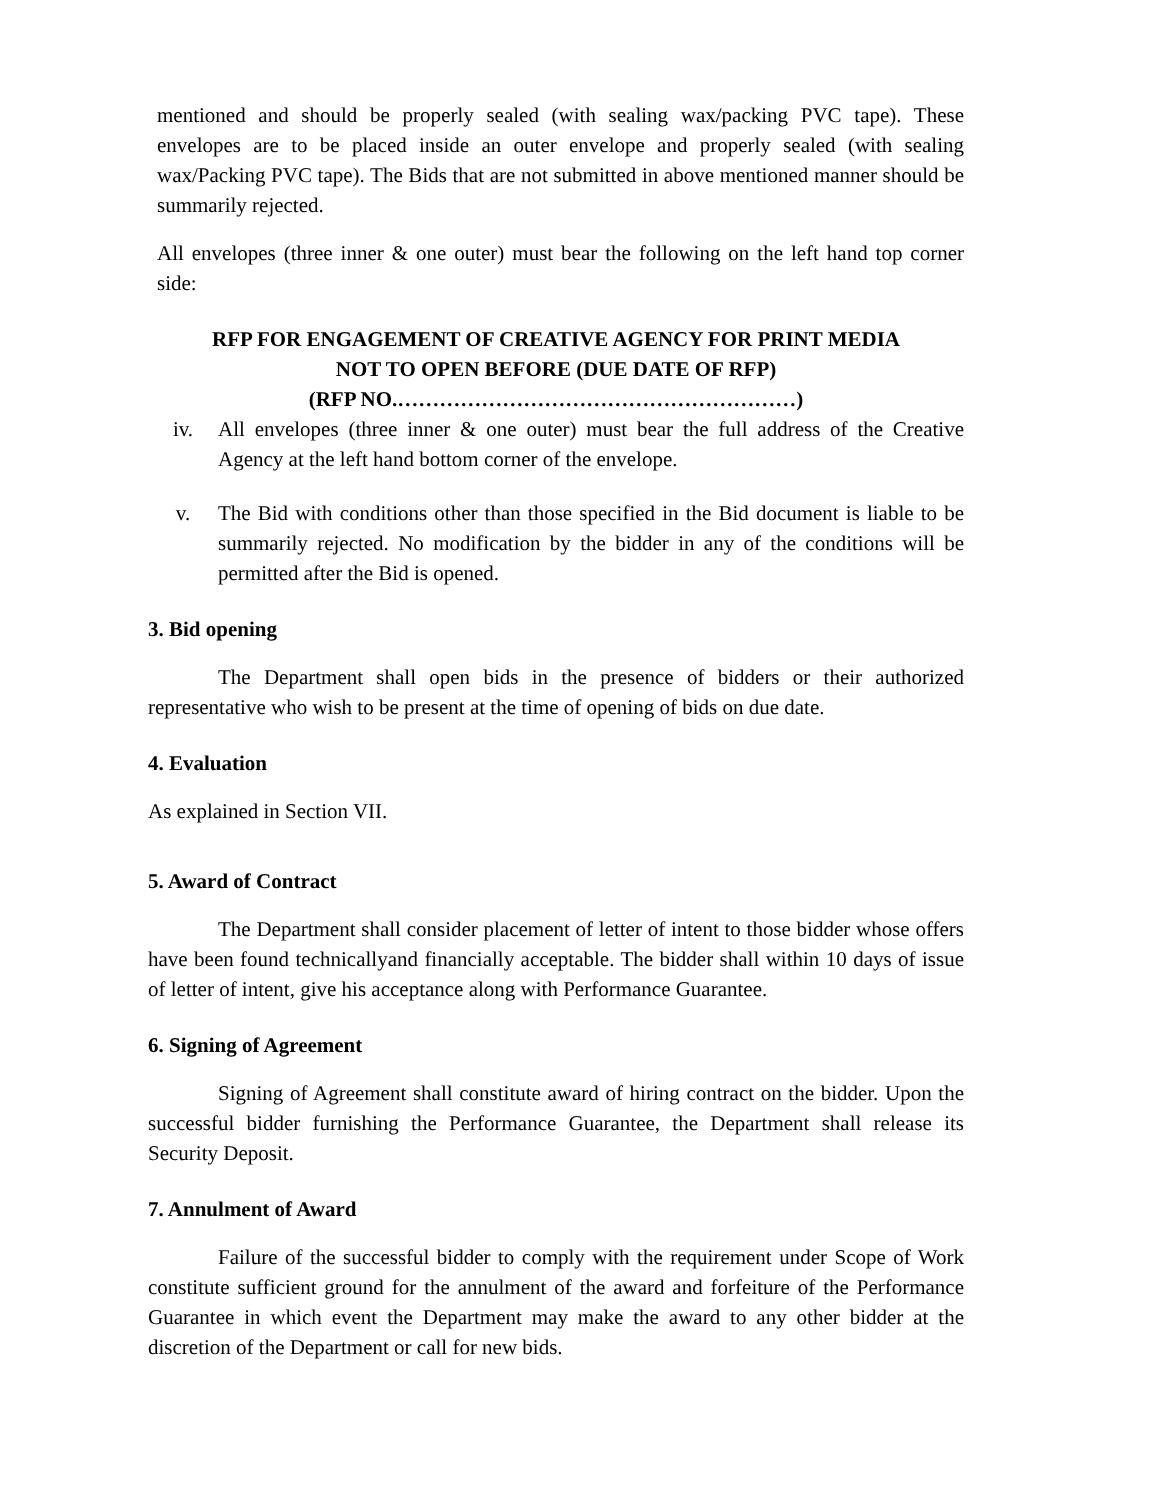mentioned and should be properly sealed (with sealing wax/packing PVC tape). These envelopes are to be placed inside an outer envelope and properly sealed (with sealing wax/Packing PVC tape). The Bids that are not submitted in above mentioned manner should be summarily rejected.
All envelopes (three inner & one outer) must bear the following on the left hand top corner side:
RFP FOR ENGAGEMENT OF CREATIVE AGENCY FOR PRINT MEDIA
NOT TO OPEN BEFORE (DUE DATE OF RFP)
(RFP NO.…………………………………………………)
iv. All envelopes (three inner & one outer) must bear the full address of the Creative Agency at the left hand bottom corner of the envelope.
v. The Bid with conditions other than those specified in the Bid document is liable to be summarily rejected. No modification by the bidder in any of the conditions will be permitted after the Bid is opened.
3. Bid opening
The Department shall open bids in the presence of bidders or their authorized representative who wish to be present at the time of opening of bids on due date.
4. Evaluation
As explained in Section VII.
5. Award of Contract
The Department shall consider placement of letter of intent to those bidder whose offers have been found technicallyand financially acceptable. The bidder shall within 10 days of issue of letter of intent, give his acceptance along with Performance Guarantee.
6. Signing of Agreement
Signing of Agreement shall constitute award of hiring contract on the bidder. Upon the successful bidder furnishing the Performance Guarantee, the Department shall release its Security Deposit.
7. Annulment of Award
Failure of the successful bidder to comply with the requirement under Scope of Work constitute sufficient ground for the annulment of the award and forfeiture of the Performance Guarantee in which event the Department may make the award to any other bidder at the discretion of the Department or call for new bids.